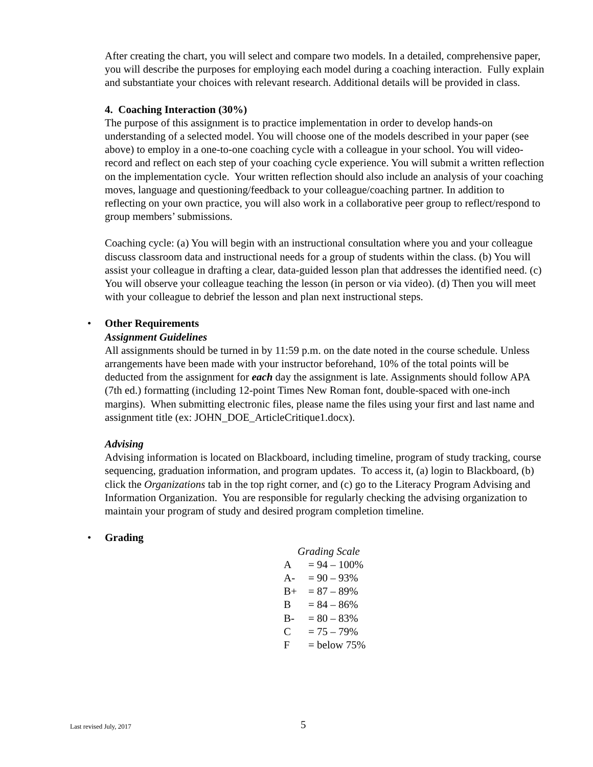After creating the chart, you will select and compare two models. In a detailed, comprehensive paper, you will describe the purposes for employing each model during a coaching interaction. Fully explain and substantiate your choices with relevant research. Additional details will be provided in class.
4. Coaching Interaction (30%)
The purpose of this assignment is to practice implementation in order to develop hands-on understanding of a selected model. You will choose one of the models described in your paper (see above) to employ in a one-to-one coaching cycle with a colleague in your school. You will video-record and reflect on each step of your coaching cycle experience. You will submit a written reflection on the implementation cycle. Your written reflection should also include an analysis of your coaching moves, language and questioning/feedback to your colleague/coaching partner. In addition to reflecting on your own practice, you will also work in a collaborative peer group to reflect/respond to group members’ submissions.
Coaching cycle: (a) You will begin with an instructional consultation where you and your colleague discuss classroom data and instructional needs for a group of students within the class. (b) You will assist your colleague in drafting a clear, data-guided lesson plan that addresses the identified need. (c) You will observe your colleague teaching the lesson (in person or via video). (d) Then you will meet with your colleague to debrief the lesson and plan next instructional steps.
• Other Requirements
Assignment Guidelines
All assignments should be turned in by 11:59 p.m. on the date noted in the course schedule. Unless arrangements have been made with your instructor beforehand, 10% of the total points will be deducted from the assignment for each day the assignment is late. Assignments should follow APA (7th ed.) formatting (including 12-point Times New Roman font, double-spaced with one-inch margins). When submitting electronic files, please name the files using your first and last name and assignment title (ex: JOHN_DOE_ArticleCritique1.docx).
Advising
Advising information is located on Blackboard, including timeline, program of study tracking, course sequencing, graduation information, and program updates. To access it, (a) login to Blackboard, (b) click the Organizations tab in the top right corner, and (c) go to the Literacy Program Advising and Information Organization. You are responsible for regularly checking the advising organization to maintain your program of study and desired program completion timeline.
• Grading
| Grading Scale | |
| A | = 94 – 100% |
| A- | = 90 – 93% |
| B+ | = 87 – 89% |
| B | = 84 – 86% |
| B- | = 80 – 83% |
| C | = 75 – 79% |
| F | = below 75% |
Last revised July, 2017 5